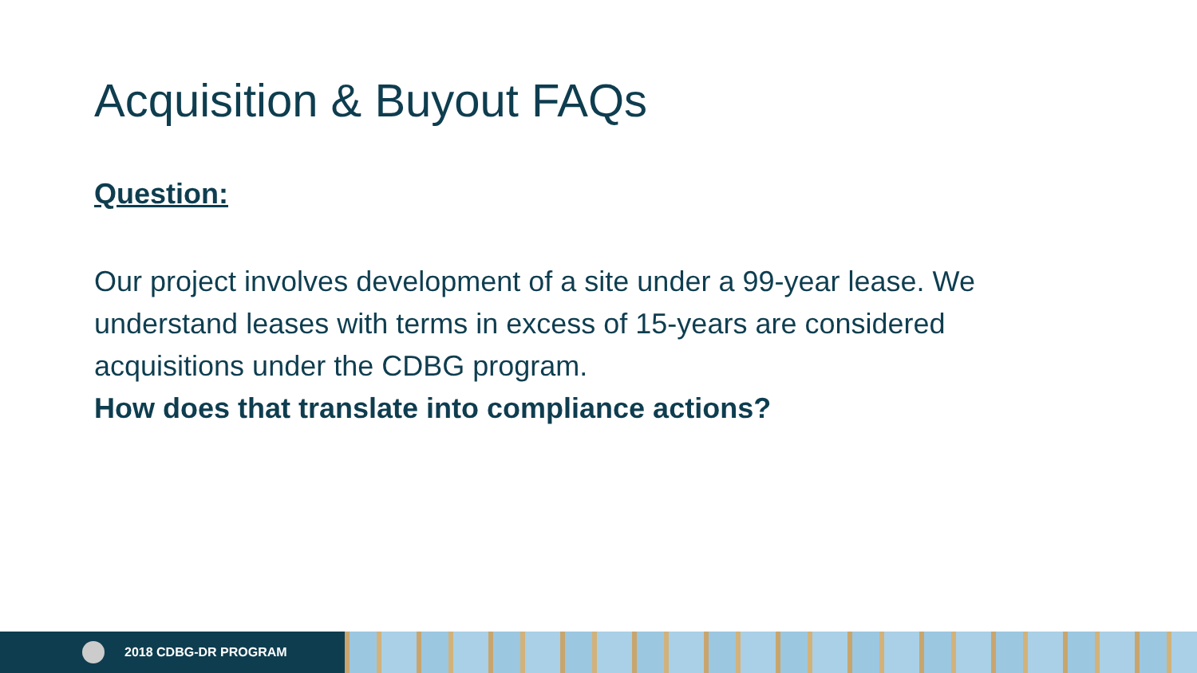Acquisition & Buyout FAQs
Question:
Our project involves development of a site under a 99-year lease. We understand leases with terms in excess of 15-years are considered acquisitions under the CDBG program.
How does that translate into compliance actions?
2018 CDBG-DR PROGRAM